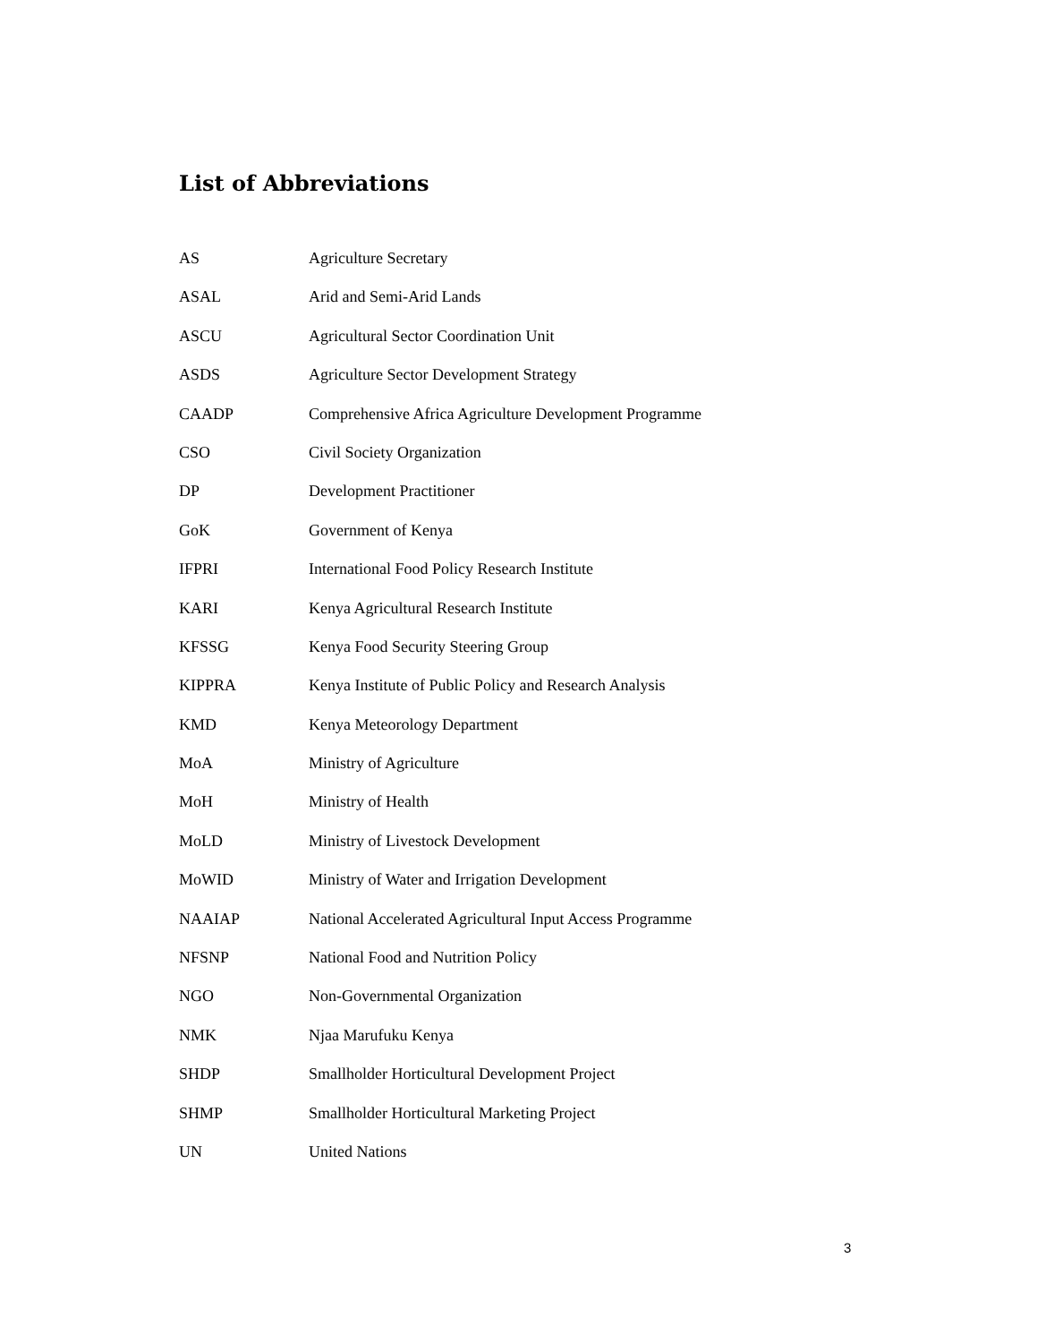List of Abbreviations
| AS | Agriculture Secretary |
| ASAL | Arid and Semi-Arid Lands |
| ASCU | Agricultural Sector Coordination Unit |
| ASDS | Agriculture Sector Development Strategy |
| CAADP | Comprehensive Africa Agriculture Development Programme |
| CSO | Civil Society Organization |
| DP | Development Practitioner |
| GoK | Government of Kenya |
| IFPRI | International Food Policy Research Institute |
| KARI | Kenya Agricultural Research Institute |
| KFSSG | Kenya Food Security Steering Group |
| KIPPRA | Kenya Institute of Public Policy and Research Analysis |
| KMD | Kenya Meteorology Department |
| MoA | Ministry of Agriculture |
| MoH | Ministry of Health |
| MoLD | Ministry of Livestock Development |
| MoWID | Ministry of Water and Irrigation Development |
| NAAIAP | National Accelerated Agricultural Input Access Programme |
| NFSNP | National Food and Nutrition Policy |
| NGO | Non-Governmental Organization |
| NMK | Njaa Marufuku Kenya |
| SHDP | Smallholder Horticultural Development Project |
| SHMP | Smallholder Horticultural Marketing Project |
| UN | United Nations |
3